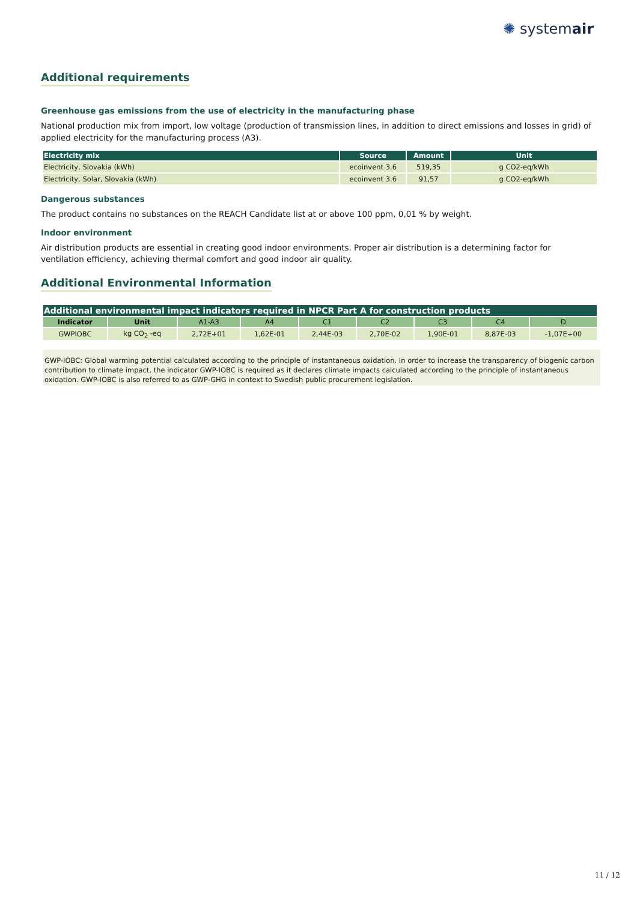✺ systemair
Additional requirements
Greenhouse gas emissions from the use of electricity in the manufacturing phase
National production mix from import, low voltage (production of transmission lines, in addition to direct emissions and losses in grid) of applied electricity for the manufacturing process (A3).
| Electricity mix | Source | Amount | Unit |
| --- | --- | --- | --- |
| Electricity, Slovakia (kWh) | ecoinvent 3.6 | 519,35 | g CO2-eq/kWh |
| Electricity, Solar, Slovakia (kWh) | ecoinvent 3.6 | 91,57 | g CO2-eq/kWh |
Dangerous substances
The product contains no substances on the REACH Candidate list at or above 100 ppm, 0,01 % by weight.
Indoor environment
Air distribution products are essential in creating good indoor environments. Proper air distribution is a determining factor for ventilation efficiency, achieving thermal comfort and good indoor air quality.
Additional Environmental Information
| Additional environmental impact indicators required in NPCR Part A for construction products | | | | | | | | |
| --- | --- | --- | --- | --- | --- | --- | --- | --- |
| Indicator | Unit | A1-A3 | A4 | C1 | C2 | C3 | C4 | D |
| GWPIOBC | kg CO<sub>2</sub> -eq | 2,72E+01 | 1,62E-01 | 2,44E-03 | 2,70E-02 | 1,90E-01 | 8,87E-03 | -1,07E+00 |
GWP-IOBC: Global warming potential calculated according to the principle of instantaneous oxidation. In order to increase the transparency of biogenic carbon contribution to climate impact, the indicator GWP-IOBC is required as it declares climate impacts calculated according to the principle of instantaneous oxidation. GWP-IOBC is also referred to as GWP-GHG in context to Swedish public procurement legislation.
11 / 12